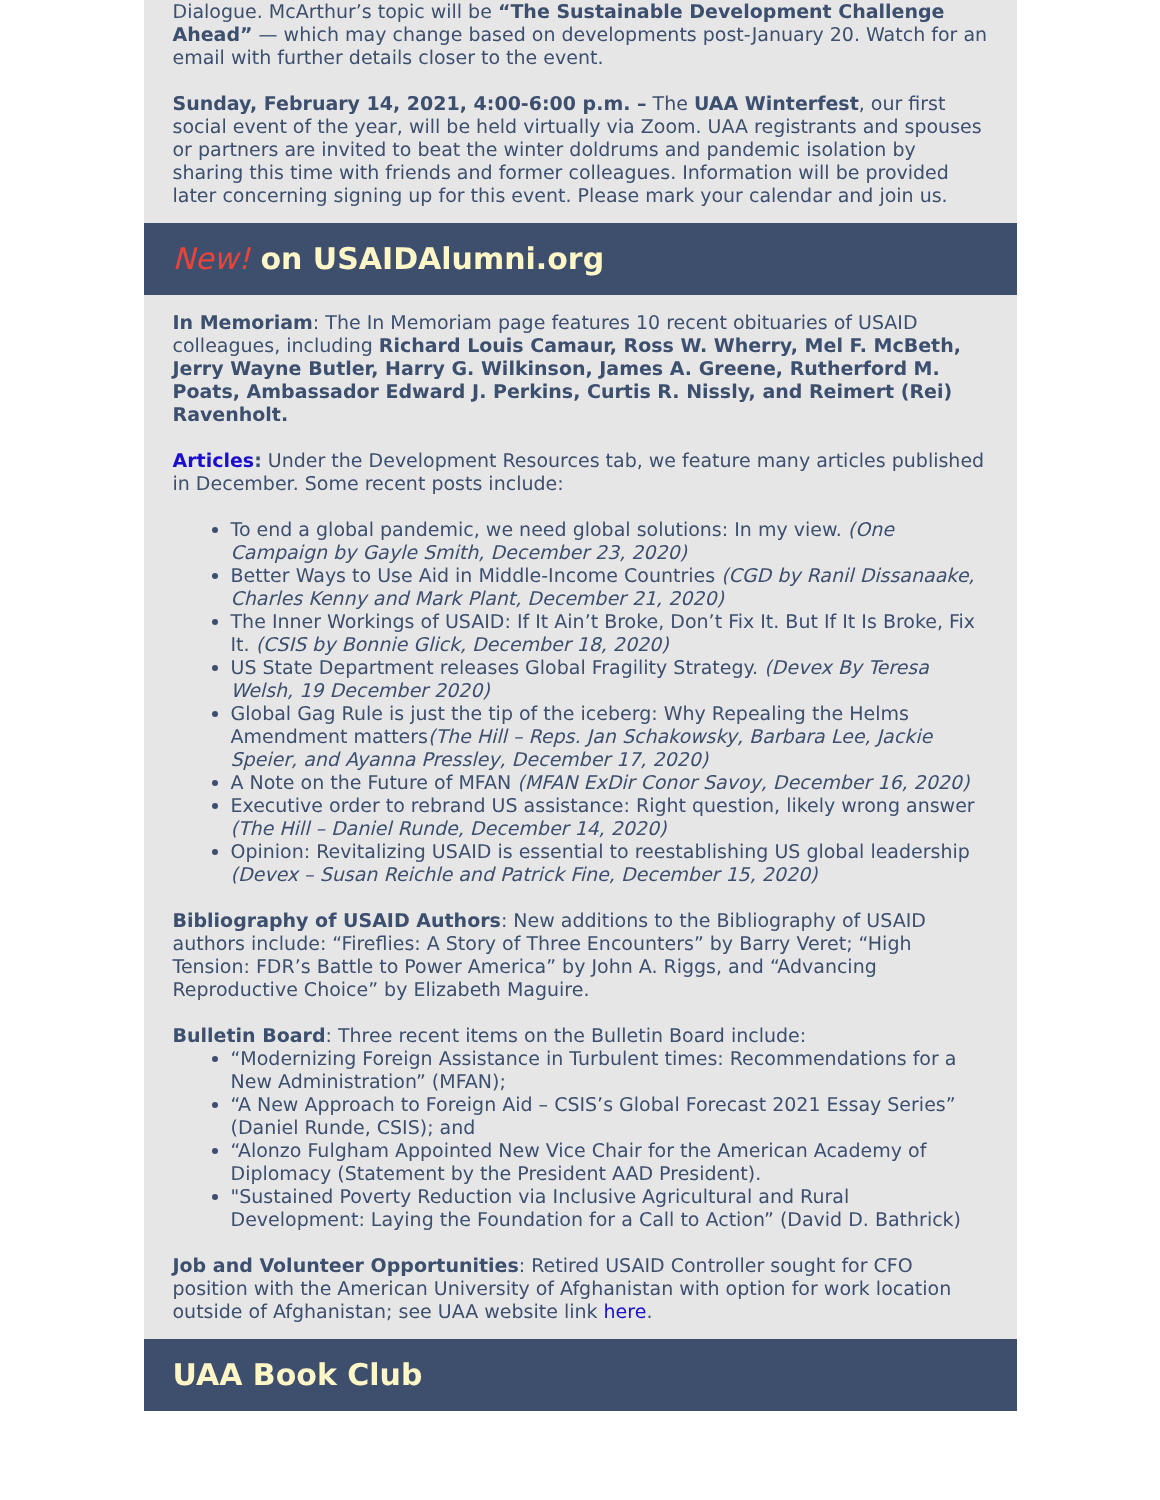Dialogue. McArthur’s topic will be “The Sustainable Development Challenge Ahead” — which may change based on developments post-January 20. Watch for an email with further details closer to the event.
Sunday, February 14, 2021, 4:00-6:00 p.m. – The UAA Winterfest, our first social event of the year, will be held virtually via Zoom. UAA registrants and spouses or partners are invited to beat the winter doldrums and pandemic isolation by sharing this time with friends and former colleagues. Information will be provided later concerning signing up for this event. Please mark your calendar and join us.
New! on USAIDAlumni.org
In Memoriam: The In Memoriam page features 10 recent obituaries of USAID colleagues, including Richard Louis Camaur, Ross W. Wherry, Mel F. McBeth, Jerry Wayne Butler, Harry G. Wilkinson, James A. Greene, Rutherford M. Poats, Ambassador Edward J. Perkins, Curtis R. Nissly, and Reimert (Rei) Ravenholt.
Articles: Under the Development Resources tab, we feature many articles published in December. Some recent posts include:
To end a global pandemic, we need global solutions: In my view. (One Campaign by Gayle Smith, December 23, 2020)
Better Ways to Use Aid in Middle-Income Countries (CGD by Ranil Dissanaake, Charles Kenny and Mark Plant, December 21, 2020)
The Inner Workings of USAID: If It Ain’t Broke, Don’t Fix It. But If It Is Broke, Fix It. (CSIS by Bonnie Glick, December 18, 2020)
US State Department releases Global Fragility Strategy. (Devex By Teresa Welsh, 19 December 2020)
Global Gag Rule is just the tip of the iceberg: Why Repealing the Helms Amendment matters(The Hill – Reps. Jan Schakowsky, Barbara Lee, Jackie Speier, and Ayanna Pressley, December 17, 2020)
A Note on the Future of MFAN (MFAN ExDir Conor Savoy, December 16, 2020)
Executive order to rebrand US assistance: Right question, likely wrong answer (The Hill – Daniel Runde, December 14, 2020)
Opinion: Revitalizing USAID is essential to reestablishing US global leadership (Devex – Susan Reichle and Patrick Fine, December 15, 2020)
Bibliography of USAID Authors: New additions to the Bibliography of USAID authors include: “Fireflies: A Story of Three Encounters” by Barry Veret; “High Tension: FDR’s Battle to Power America” by John A. Riggs, and “Advancing Reproductive Choice” by Elizabeth Maguire.
Bulletin Board: Three recent items on the Bulletin Board include:
“Modernizing Foreign Assistance in Turbulent times: Recommendations for a New Administration” (MFAN);
“A New Approach to Foreign Aid – CSIS’s Global Forecast 2021 Essay Series” (Daniel Runde, CSIS); and
“Alonzo Fulgham Appointed New Vice Chair for the American Academy of Diplomacy (Statement by the President AAD President).
"Sustained Poverty Reduction via Inclusive Agricultural and Rural Development: Laying the Foundation for a Call to Action” (David D. Bathrick)
Job and Volunteer Opportunities: Retired USAID Controller sought for CFO position with the American University of Afghanistan with option for work location outside of Afghanistan; see UAA website link here.
UAA Book Club